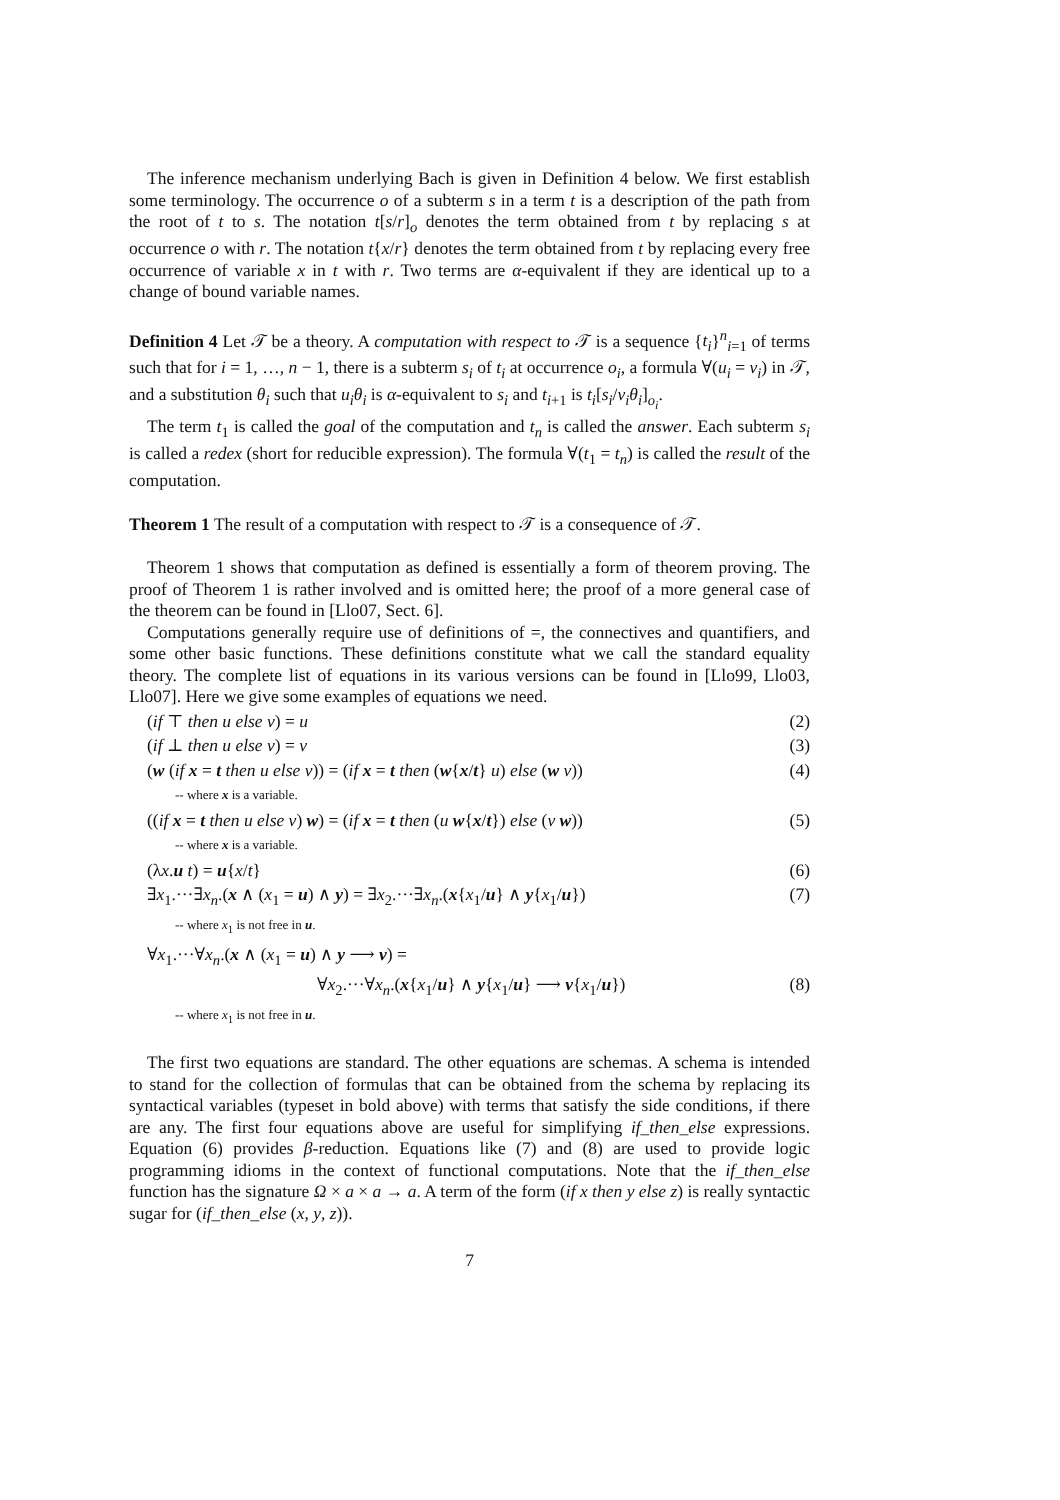The inference mechanism underlying Bach is given in Definition 4 below. We first establish some terminology. The occurrence o of a subterm s in a term t is a description of the path from the root of t to s. The notation t[s/r]<sub>o</sub> denotes the term obtained from t by replacing s at occurrence o with r. The notation t{x/r} denotes the term obtained from t by replacing every free occurrence of variable x in t with r. Two terms are α-equivalent if they are identical up to a change of bound variable names.
Definition 4 Let 𝒯 be a theory. A computation with respect to 𝒯 is a sequence {t<sub>i</sub>}<sup>n</sup><sub>i=1</sub> of terms such that for i = 1, …, n − 1, there is a subterm s<sub>i</sub> of t<sub>i</sub> at occurrence o<sub>i</sub>, a formula ∀(u<sub>i</sub> = v<sub>i</sub>) in 𝒯, and a substitution θ<sub>i</sub> such that u<sub>i</sub>θ<sub>i</sub> is α-equivalent to s<sub>i</sub> and t<sub>i+1</sub> is t<sub>i</sub>[s<sub>i</sub>/v<sub>i</sub>θ<sub>i</sub>]<sub>o<sub>i</sub></sub>.
The term t<sub>1</sub> is called the goal of the computation and t<sub>n</sub> is called the answer. Each subterm s<sub>i</sub> is called a redex (short for reducible expression). The formula ∀(t<sub>1</sub> = t<sub>n</sub>) is called the result of the computation.
Theorem 1 The result of a computation with respect to 𝒯 is a consequence of 𝒯.
Theorem 1 shows that computation as defined is essentially a form of theorem proving. The proof of Theorem 1 is rather involved and is omitted here; the proof of a more general case of the theorem can be found in [Llo07, Sect. 6].
Computations generally require use of definitions of =, the connectives and quantifiers, and some other basic functions. These definitions constitute what we call the standard equality theory. The complete list of equations in its various versions can be found in [Llo99, Llo03, Llo07]. Here we give some examples of equations we need.
(if ⊤ then u else v) = u (2)
(if ⊥ then u else v) = v (3)
(w (if x = t then u else v)) = (if x = t then (w{x/t} u) else (w v)) (4)
-- where x is a variable.
((if x = t then u else v) w) = (if x = t then (u w{x/t}) else (v w)) (5)
-- where x is a variable.
(λx.u t) = u{x/t} (6)
∃x<sub>1</sub>.···∃x<sub>n</sub>.(x ∧ (x<sub>1</sub> = u) ∧ y) = ∃x<sub>2</sub>.···∃x<sub>n</sub>.(x{x<sub>1</sub>/u} ∧ y{x<sub>1</sub>/u}) (7)
-- where x<sub>1</sub> is not free in u.
∀x<sub>1</sub>.···∀x<sub>n</sub>.(x ∧ (x<sub>1</sub> = u) ∧ y ⟶ v) =
∀x<sub>2</sub>.···∀x<sub>n</sub>.(x{x<sub>1</sub>/u} ∧ y{x<sub>1</sub>/u} ⟶ v{x<sub>1</sub>/u}) (8)
-- where x<sub>1</sub> is not free in u.
The first two equations are standard. The other equations are schemas. A schema is intended to stand for the collection of formulas that can be obtained from the schema by replacing its syntactical variables (typeset in bold above) with terms that satisfy the side conditions, if there are any. The first four equations above are useful for simplifying if_then_else expressions. Equation (6) provides β-reduction. Equations like (7) and (8) are used to provide logic programming idioms in the context of functional computations. Note that the if_then_else function has the signature Ω × a × a → a. A term of the form (if x then y else z) is really syntactic sugar for (if_then_else (x, y, z)).
7